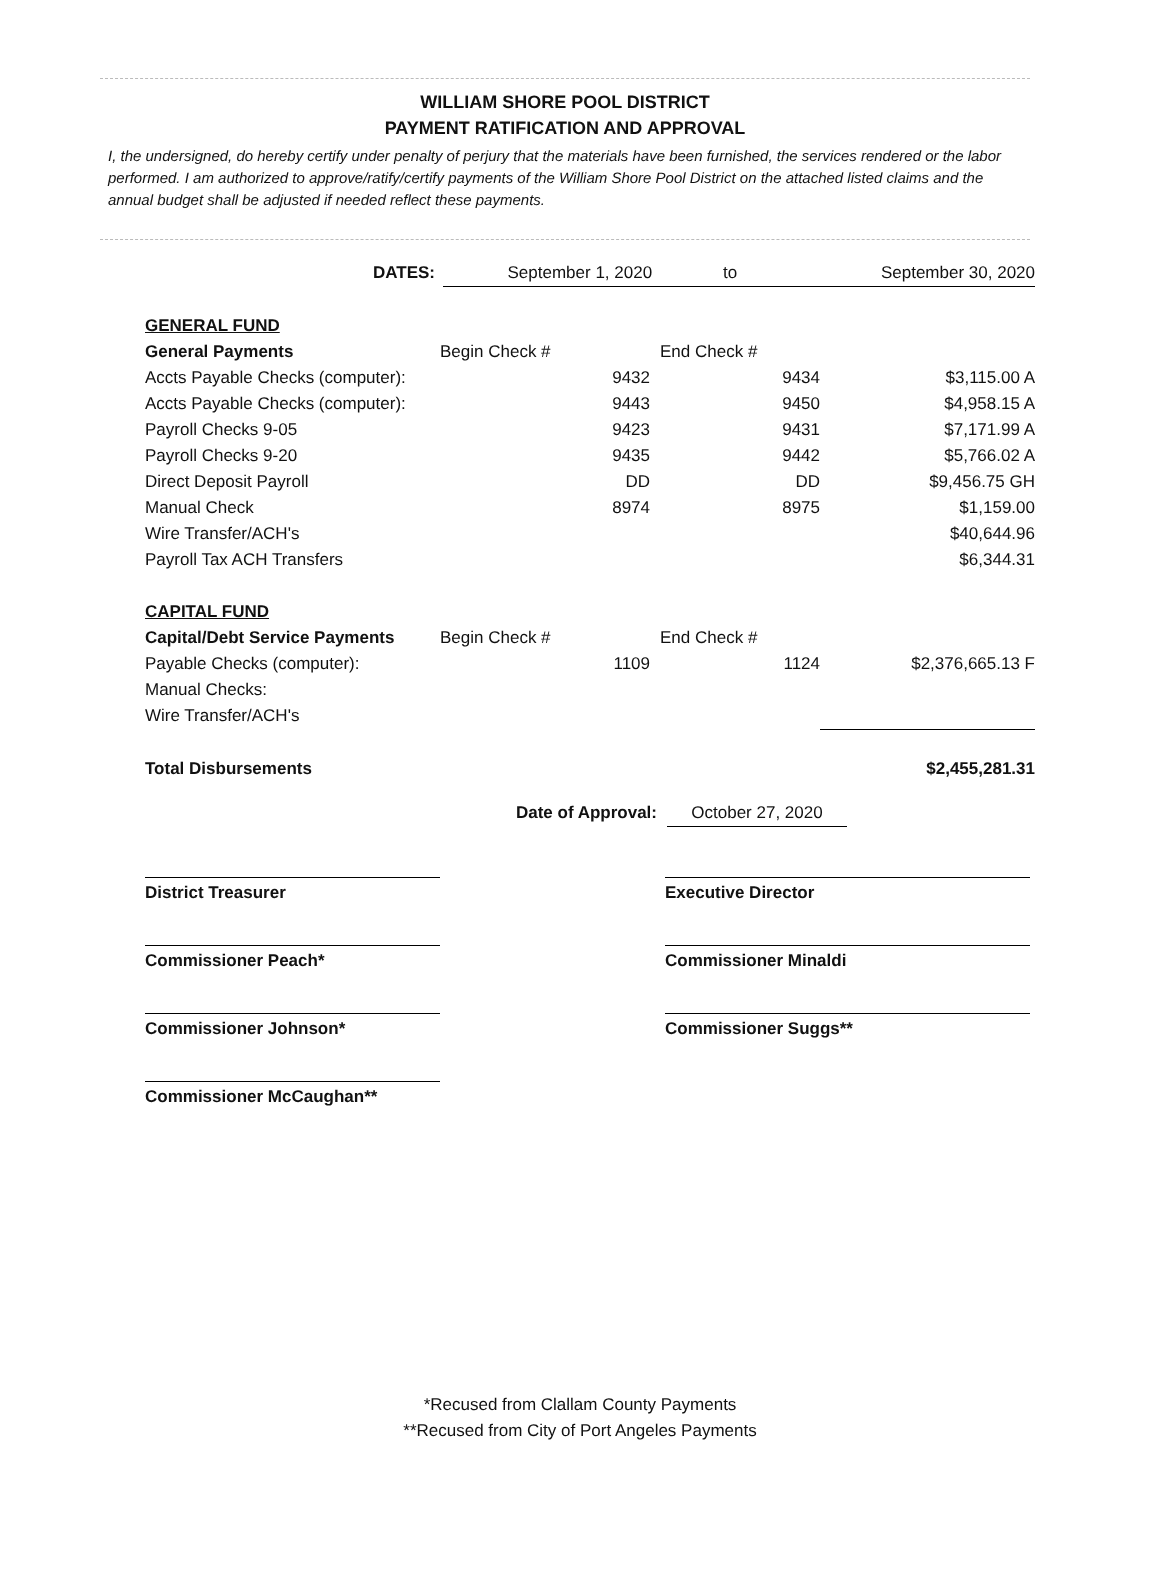WILLIAM SHORE POOL DISTRICT
PAYMENT RATIFICATION AND APPROVAL
I, the undersigned, do hereby certify under penalty of perjury that the materials have been furnished, the services rendered or the labor performed. I am authorized to approve/ratify/certify payments of the William Shore Pool District on the attached listed claims and the annual budget shall be adjusted if needed reflect these payments.
| DATES: | September 1, 2020 | to | September 30, 2020 |
| GENERAL FUND | | | | |
| General Payments | Begin Check # | End Check # | | |
| Accts Payable Checks (computer): | 9432 | 9434 | | $3,115.00 A |
| Accts Payable Checks (computer): | 9443 | 9450 | | $4,958.15 A |
| Payroll Checks 9-05 | 9423 | 9431 | | $7,171.99 A |
| Payroll Checks 9-20 | 9435 | 9442 | | $5,766.02 A |
| Direct Deposit Payroll | DD | DD | | $9,456.75 GH |
| Manual Check | 8974 | 8975 | | $1,159.00 |
| Wire Transfer/ACH's | | | | $40,644.96 |
| Payroll Tax ACH Transfers | | | | $6,344.31 |
| CAPITAL FUND | | | | |
| Capital/Debt Service Payments | Begin Check # | End Check # | | |
| Payable Checks (computer): | 1109 | 1124 | | $2,376,665.13 F |
| Manual Checks: | | | | |
| Wire Transfer/ACH's | | | | |
| Total Disbursements | | | | $2,455,281.31 |
| Date of Approval: | October 27, 2020 | |
District Treasurer Executive Director
Commissioner Peach* Commissioner Minaldi
Commissioner Johnson* Commissioner Suggs**
Commissioner McCaughan**
*Recused from Clallam County Payments
**Recused from City of Port Angeles Payments